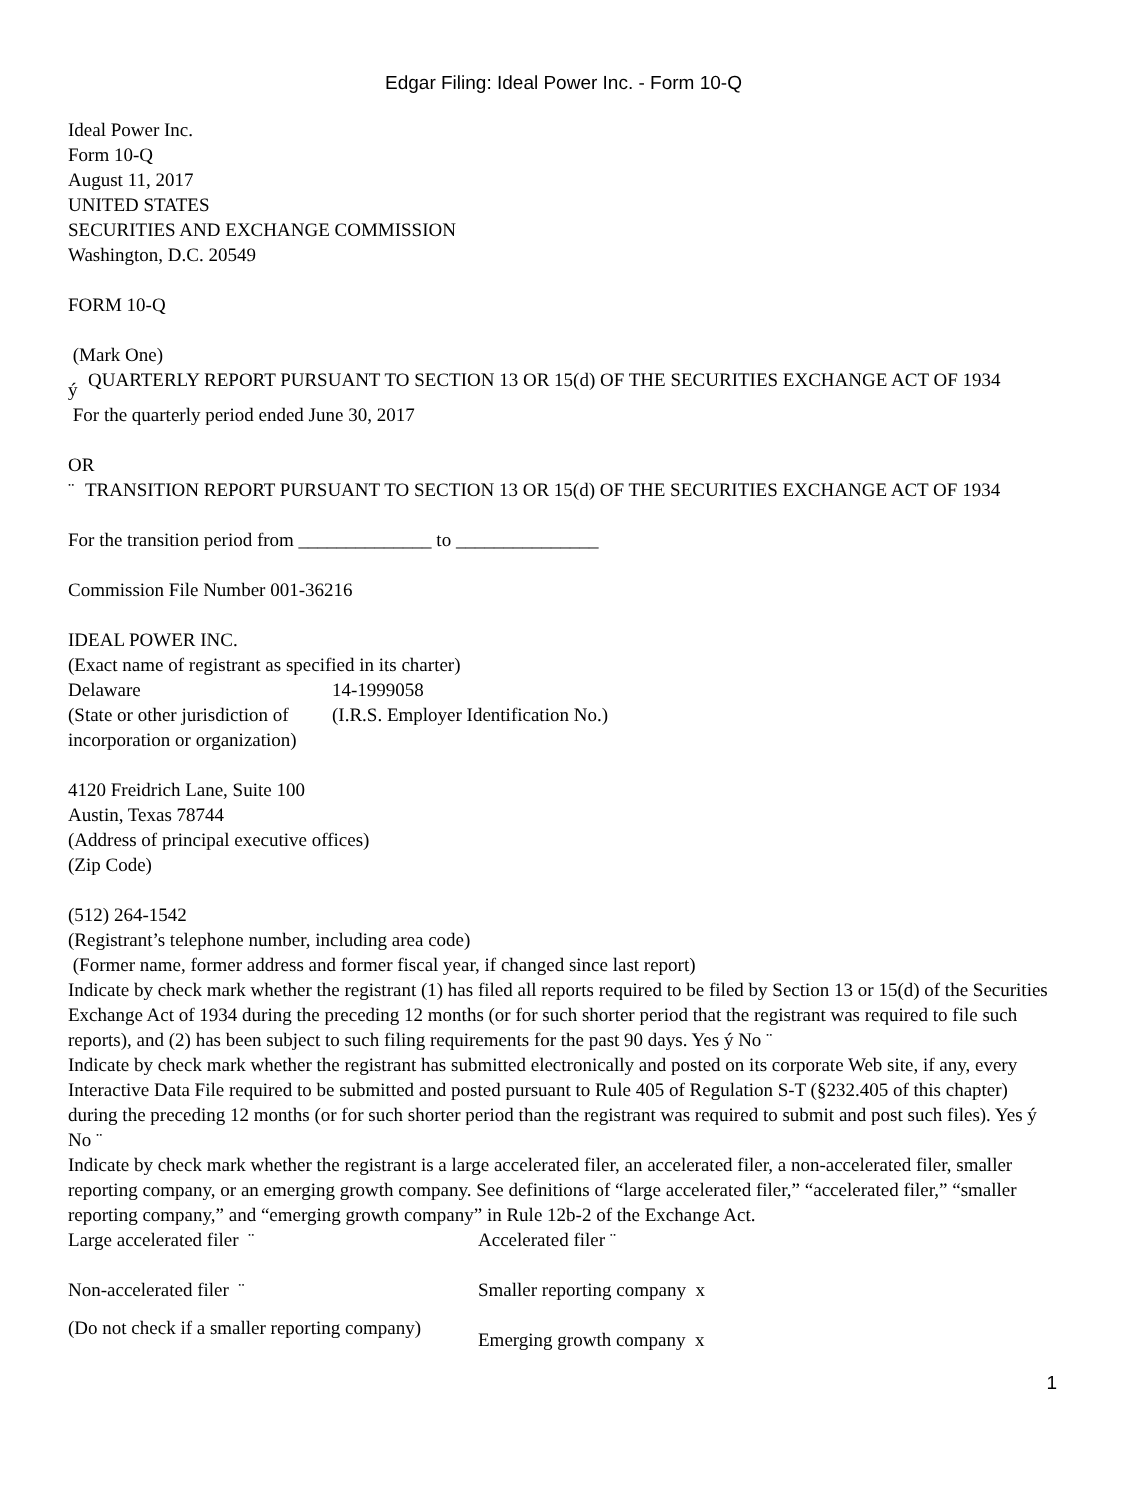Edgar Filing: Ideal Power Inc. - Form 10-Q
Ideal Power Inc.
Form 10-Q
August 11, 2017
UNITED STATES
SECURITIES AND EXCHANGE COMMISSION
Washington, D.C. 20549
FORM 10-Q
(Mark One)
| ý | QUARTERLY REPORT PURSUANT TO SECTION 13 OR 15(d) OF THE SECURITIES EXCHANGE ACT OF 1934 |
For the quarterly period ended June 30, 2017
OR
| ¨ | TRANSITION REPORT PURSUANT TO SECTION 13 OR 15(d) OF THE SECURITIES EXCHANGE ACT OF 1934 |
For the transition period from ______________ to _______________
Commission File Number 001-36216
IDEAL POWER INC.
(Exact name of registrant as specified in its charter)
| Delaware | 14-1999058 |
| (State or other jurisdiction of incorporation or organization) | (I.R.S. Employer Identification No.) |
4120 Freidrich Lane, Suite 100
Austin, Texas 78744
(Address of principal executive offices)
(Zip Code)
(512) 264-1542
(Registrant’s telephone number, including area code)
(Former name, former address and former fiscal year, if changed since last report)
Indicate by check mark whether the registrant (1) has filed all reports required to be filed by Section 13 or 15(d) of the Securities Exchange Act of 1934 during the preceding 12 months (or for such shorter period that the registrant was required to file such reports), and (2) has been subject to such filing requirements for the past 90 days. Yes ý No ¨
Indicate by check mark whether the registrant has submitted electronically and posted on its corporate Web site, if any, every Interactive Data File required to be submitted and posted pursuant to Rule 405 of Regulation S-T (§232.405 of this chapter) during the preceding 12 months (or for such shorter period than the registrant was required to submit and post such files). Yes ý No ¨
Indicate by check mark whether the registrant is a large accelerated filer, an accelerated filer, a non-accelerated filer, smaller reporting company, or an emerging growth company. See definitions of “large accelerated filer,” “accelerated filer,” “smaller reporting company,” and “emerging growth company” in Rule 12b-2 of the Exchange Act.
| Large accelerated filer ¨ | Accelerated filer ¨ |
| Non-accelerated filer ¨ | Smaller reporting company x |
| (Do not check if a smaller reporting company) | Emerging growth company x |
1